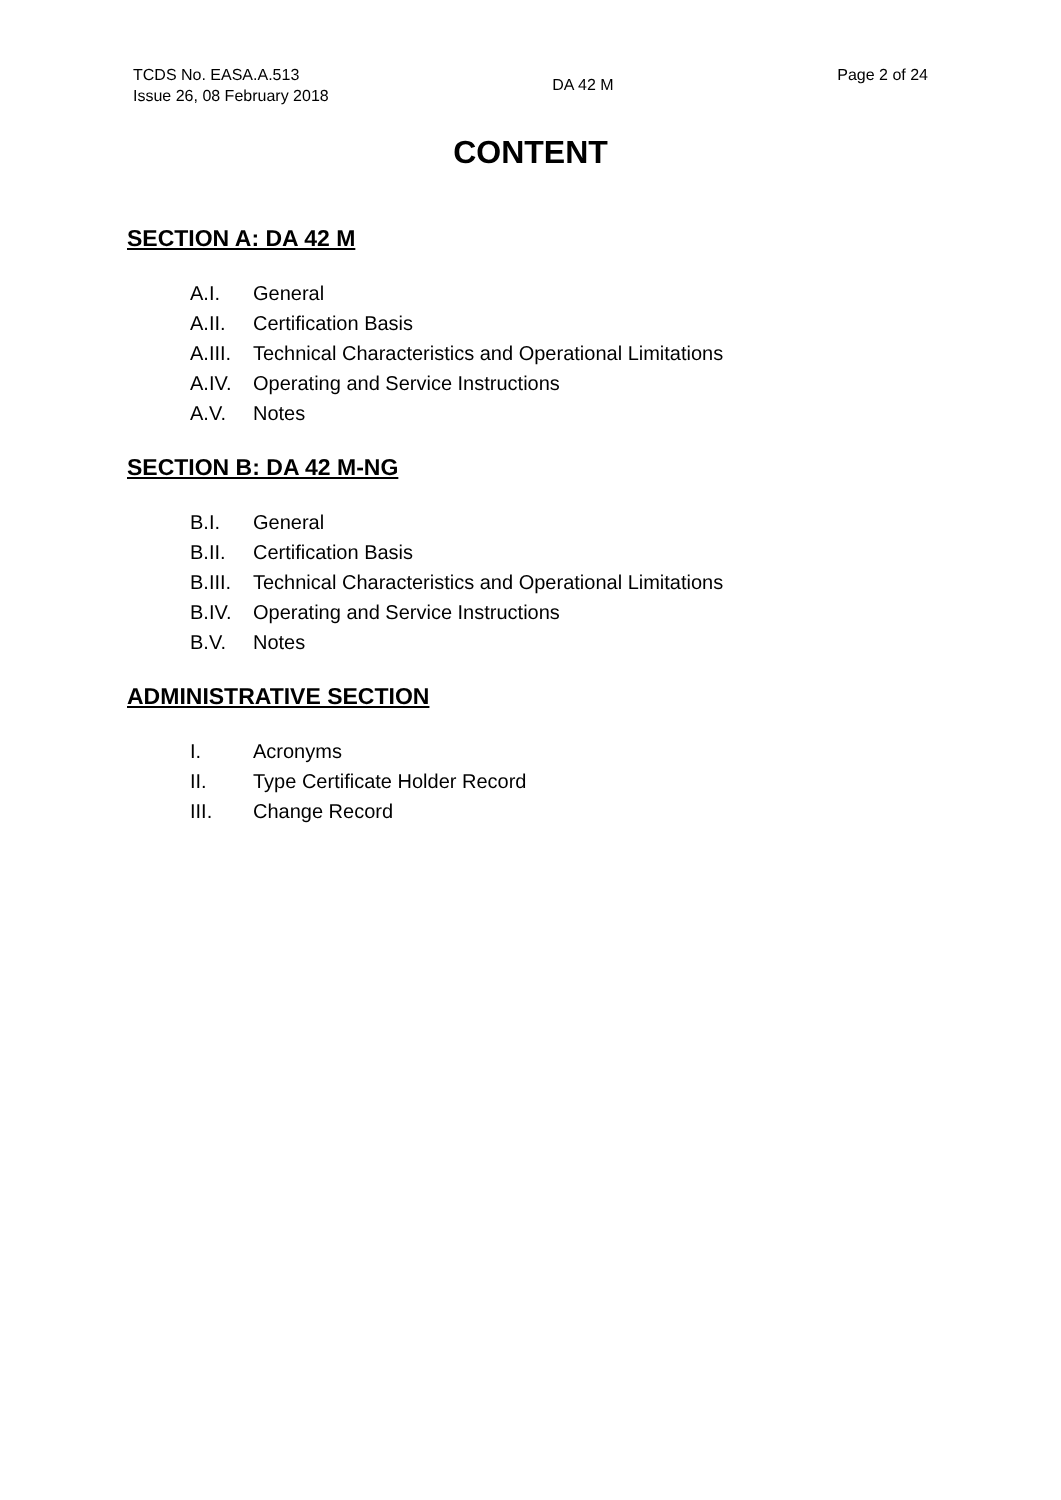TCDS No. EASA.A.513
Issue 26, 08 February 2018
DA 42 M
Page 2 of 24
CONTENT
SECTION A: DA 42 M
A.I. General
A.II. Certification Basis
A.III. Technical Characteristics and Operational Limitations
A.IV. Operating and Service Instructions
A.V. Notes
SECTION B: DA 42 M-NG
B.I. General
B.II. Certification Basis
B.III. Technical Characteristics and Operational Limitations
B.IV. Operating and Service Instructions
B.V. Notes
ADMINISTRATIVE SECTION
I. Acronyms
II. Type Certificate Holder Record
III. Change Record